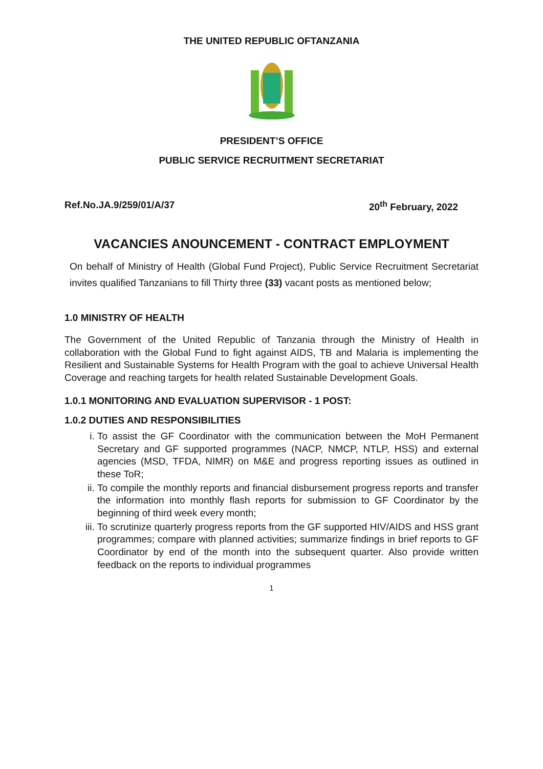THE UNITED REPUBLIC OFTANZANIA
PRESIDENT’S OFFICE
PUBLIC SERVICE RECRUITMENT SECRETARIAT
Ref.No.JA.9/259/01/A/37 20<sup>th</sup> February, 2022
VACANCIES ANOUNCEMENT - CONTRACT EMPLOYMENT
On behalf of Ministry of Health (Global Fund Project), Public Service Recruitment Secretariat invites qualified Tanzanians to fill Thirty three (33) vacant posts as mentioned below;
1.0 MINISTRY OF HEALTH
The Government of the United Republic of Tanzania through the Ministry of Health in collaboration with the Global Fund to fight against AIDS, TB and Malaria is implementing the Resilient and Sustainable Systems for Health Program with the goal to achieve Universal Health Coverage and reaching targets for health related Sustainable Development Goals.
1.0.1 MONITORING AND EVALUATION SUPERVISOR - 1 POST:
1.0.2 DUTIES AND RESPONSIBILITIES
i. To assist the GF Coordinator with the communication between the MoH Permanent Secretary and GF supported programmes (NACP, NMCP, NTLP, HSS) and external agencies (MSD, TFDA, NIMR) on M&E and progress reporting issues as outlined in these ToR;
ii. To compile the monthly reports and financial disbursement progress reports and transfer the information into monthly flash reports for submission to GF Coordinator by the beginning of third week every month;
iii. To scrutinize quarterly progress reports from the GF supported HIV/AIDS and HSS grant programmes; compare with planned activities; summarize findings in brief reports to GF Coordinator by end of the month into the subsequent quarter. Also provide written feedback on the reports to individual programmes
1